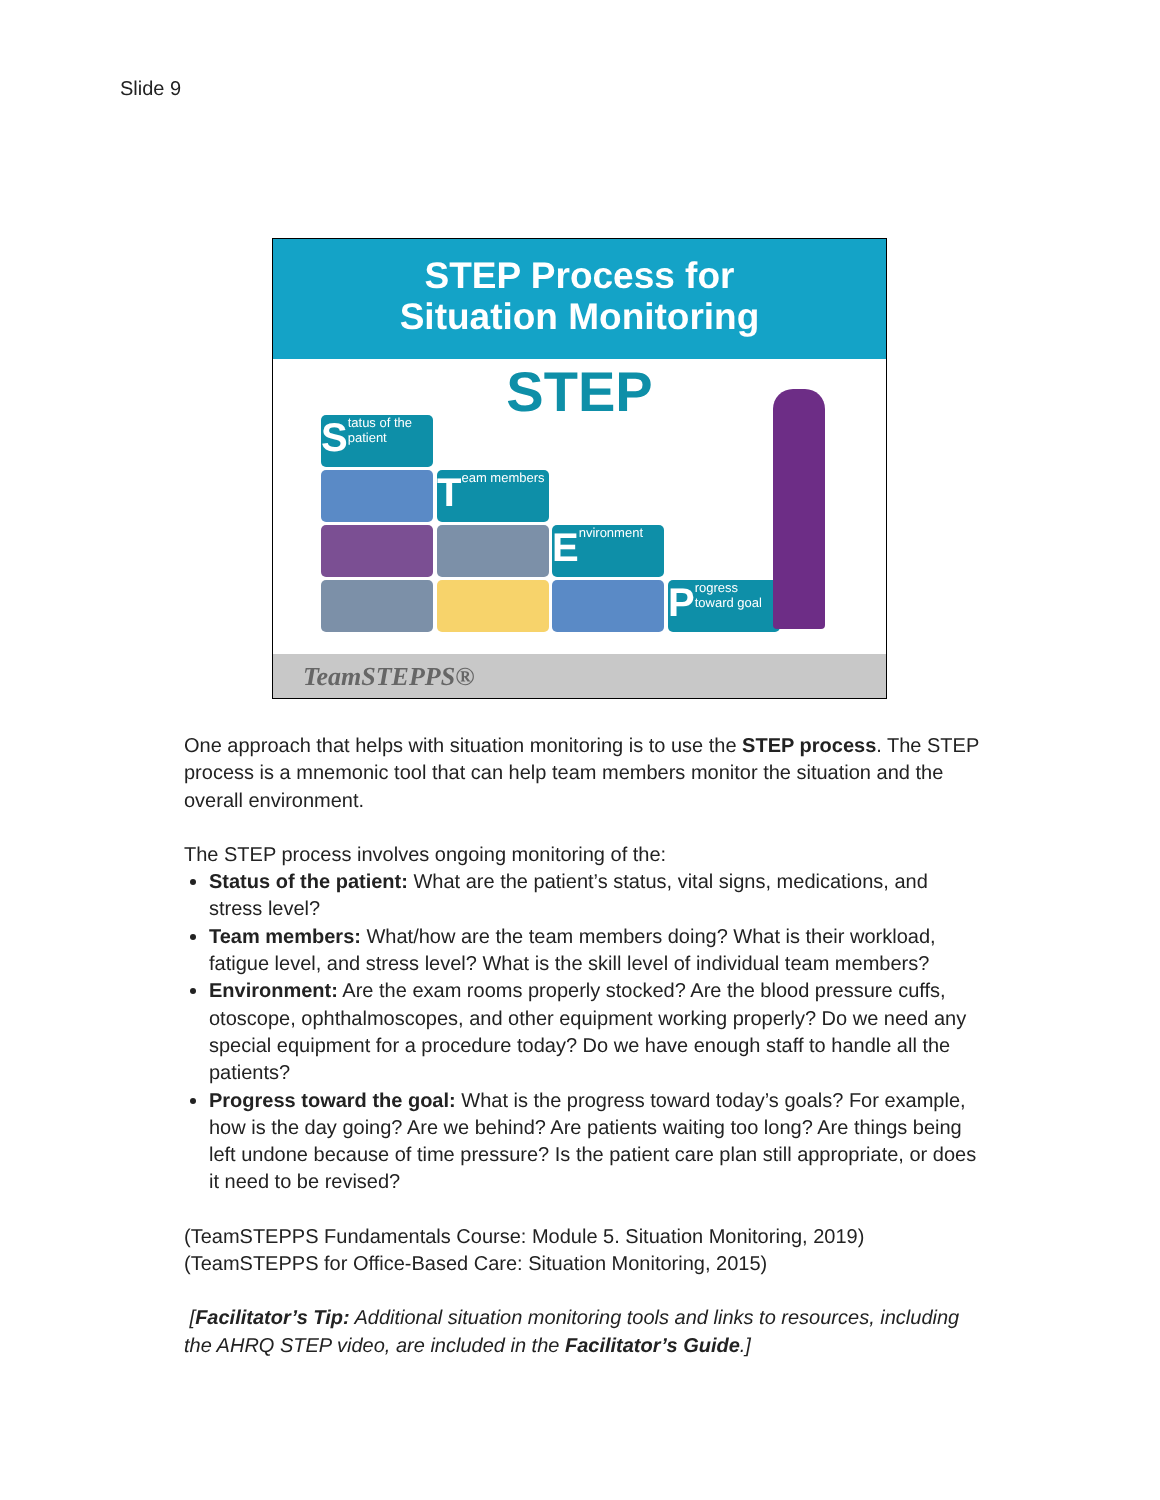Slide 9
STEP Process for
Situation Monitoring
STEP
S tatus of the patient
T eam members
E nvironment
P rogress toward goal
TeamSTEPPS®
One approach that helps with situation monitoring is to use the STEP process. The STEP process is a mnemonic tool that can help team members monitor the situation and the overall environment.
The STEP process involves ongoing monitoring of the:
Status of the patient: What are the patient’s status, vital signs, medications, and stress level?
Team members: What/how are the team members doing? What is their workload, fatigue level, and stress level? What is the skill level of individual team members?
Environment: Are the exam rooms properly stocked? Are the blood pressure cuffs, otoscope, ophthalmoscopes, and other equipment working properly? Do we need any special equipment for a procedure today? Do we have enough staff to handle all the patients?
Progress toward the goal: What is the progress toward today’s goals? For example, how is the day going? Are we behind? Are patients waiting too long? Are things being left undone because of time pressure? Is the patient care plan still appropriate, or does it need to be revised?
(TeamSTEPPS Fundamentals Course: Module 5. Situation Monitoring, 2019)
(TeamSTEPPS for Office-Based Care: Situation Monitoring, 2015)
[Facilitator’s Tip: Additional situation monitoring tools and links to resources, including the AHRQ STEP video, are included in the Facilitator’s Guide.]